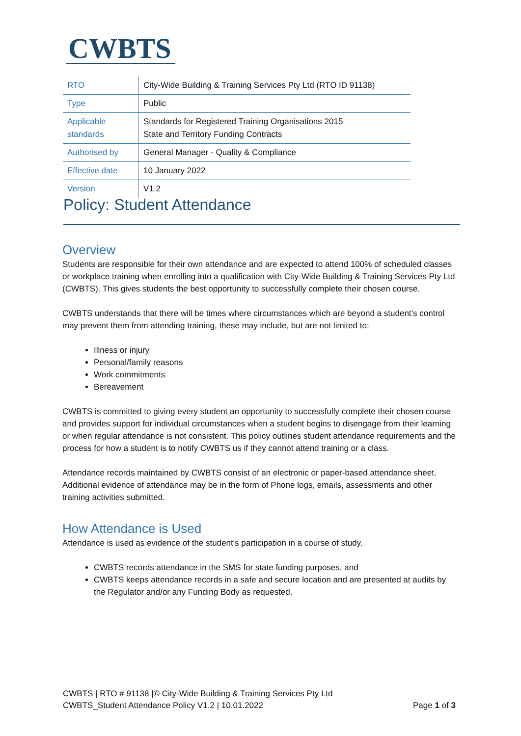CWBTS
| RTO | City-Wide Building & Training Services Pty Ltd (RTO ID 91138) |
| Type | Public |
| Applicable standards | Standards for Registered Training Organisations 2015 State and Territory Funding Contracts |
| Authorised by | General Manager - Quality & Compliance |
| Effective date | 10 January 2022 |
| Version | V1.2 |
Policy: Student Attendance
Overview
Students are responsible for their own attendance and are expected to attend 100% of scheduled classes or workplace training when enrolling into a qualification with City-Wide Building & Training Services Pty Ltd (CWBTS). This gives students the best opportunity to successfully complete their chosen course.
CWBTS understands that there will be times where circumstances which are beyond a student’s control may prevent them from attending training, these may include, but are not limited to:
Illness or injury
Personal/family reasons
Work commitments
Bereavement
CWBTS is committed to giving every student an opportunity to successfully complete their chosen course and provides support for individual circumstances when a student begins to disengage from their learning or when regular attendance is not consistent. This policy outlines student attendance requirements and the process for how a student is to notify CWBTS us if they cannot attend training or a class.
Attendance records maintained by CWBTS consist of an electronic or paper-based attendance sheet. Additional evidence of attendance may be in the form of Phone logs, emails, assessments and other training activities submitted.
How Attendance is Used
Attendance is used as evidence of the student's participation in a course of study.
CWBTS records attendance in the SMS for state funding purposes, and
CWBTS keeps attendance records in a safe and secure location and are presented at audits by the Regulator and/or any Funding Body as requested.
CWBTS | RTO # 91138 |© City-Wide Building & Training Services Pty Ltd
CWBTS_Student Attendance Policy V1.2 | 10.01.2022 Page 1 of 3